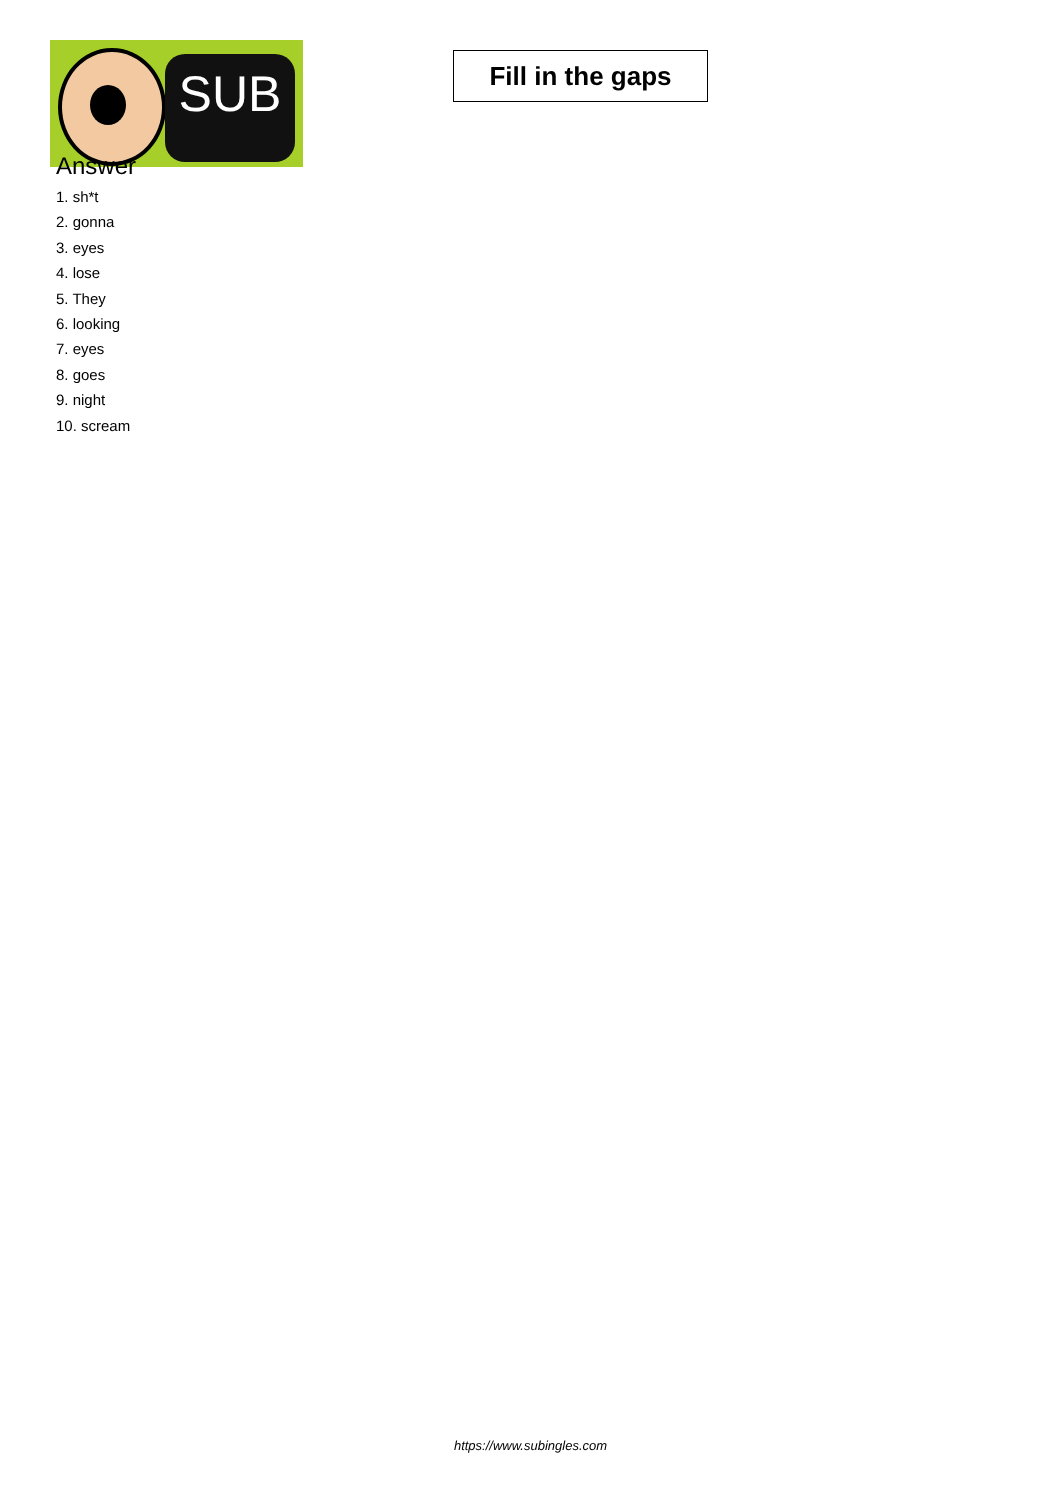SUB
Fill in the gaps
Answer
1. sh*t
2. gonna
3. eyes
4. lose
5. They
6. looking
7. eyes
8. goes
9. night
10. scream
https://www.subingles.com